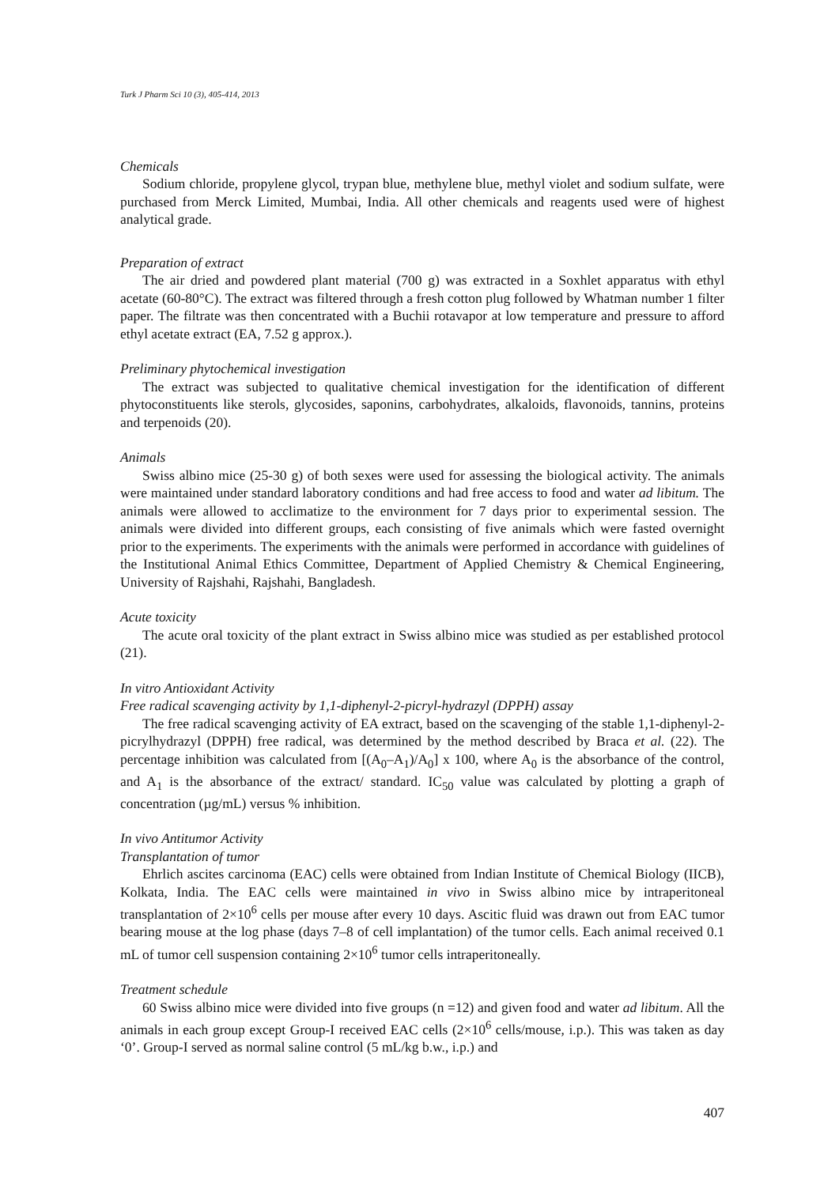Turk J Pharm Sci 10 (3), 405-414, 2013
Chemicals
Sodium chloride, propylene glycol, trypan blue, methylene blue, methyl violet and sodium sulfate, were purchased from Merck Limited, Mumbai, India. All other chemicals and reagents used were of highest analytical grade.
Preparation of extract
The air dried and powdered plant material (700 g) was extracted in a Soxhlet apparatus with ethyl acetate (60-80°C). The extract was filtered through a fresh cotton plug followed by Whatman number 1 filter paper. The filtrate was then concentrated with a Buchii rotavapor at low temperature and pressure to afford ethyl acetate extract (EA, 7.52 g approx.).
Preliminary phytochemical investigation
The extract was subjected to qualitative chemical investigation for the identification of different phytoconstituents like sterols, glycosides, saponins, carbohydrates, alkaloids, flavonoids, tannins, proteins and terpenoids (20).
Animals
Swiss albino mice (25-30 g) of both sexes were used for assessing the biological activity. The animals were maintained under standard laboratory conditions and had free access to food and water ad libitum. The animals were allowed to acclimatize to the environment for 7 days prior to experimental session. The animals were divided into different groups, each consisting of five animals which were fasted overnight prior to the experiments. The experiments with the animals were performed in accordance with guidelines of the Institutional Animal Ethics Committee, Department of Applied Chemistry & Chemical Engineering, University of Rajshahi, Rajshahi, Bangladesh.
Acute toxicity
The acute oral toxicity of the plant extract in Swiss albino mice was studied as per established protocol (21).
In vitro Antioxidant Activity
Free radical scavenging activity by 1,1-diphenyl-2-picryl-hydrazyl (DPPH) assay
The free radical scavenging activity of EA extract, based on the scavenging of the stable 1,1-diphenyl-2-picrylhydrazyl (DPPH) free radical, was determined by the method described by Braca et al. (22). The percentage inhibition was calculated from [(A<sub>0</sub>–A<sub>1</sub>)/A<sub>0</sub>] x 100, where A<sub>0</sub> is the absorbance of the control, and A<sub>1</sub> is the absorbance of the extract/ standard. IC<sub>50</sub> value was calculated by plotting a graph of concentration (µg/mL) versus % inhibition.
In vivo Antitumor Activity
Transplantation of tumor
Ehrlich ascites carcinoma (EAC) cells were obtained from Indian Institute of Chemical Biology (IICB), Kolkata, India. The EAC cells were maintained in vivo in Swiss albino mice by intraperitoneal transplantation of 2×10<sup>6</sup> cells per mouse after every 10 days. Ascitic fluid was drawn out from EAC tumor bearing mouse at the log phase (days 7–8 of cell implantation) of the tumor cells. Each animal received 0.1 mL of tumor cell suspension containing 2×10<sup>6</sup> tumor cells intraperitoneally.
Treatment schedule
60 Swiss albino mice were divided into five groups (n =12) and given food and water ad libitum. All the animals in each group except Group-I received EAC cells (2×10<sup>6</sup> cells/mouse, i.p.). This was taken as day ‘0’. Group-I served as normal saline control (5 mL/kg b.w., i.p.) and
407